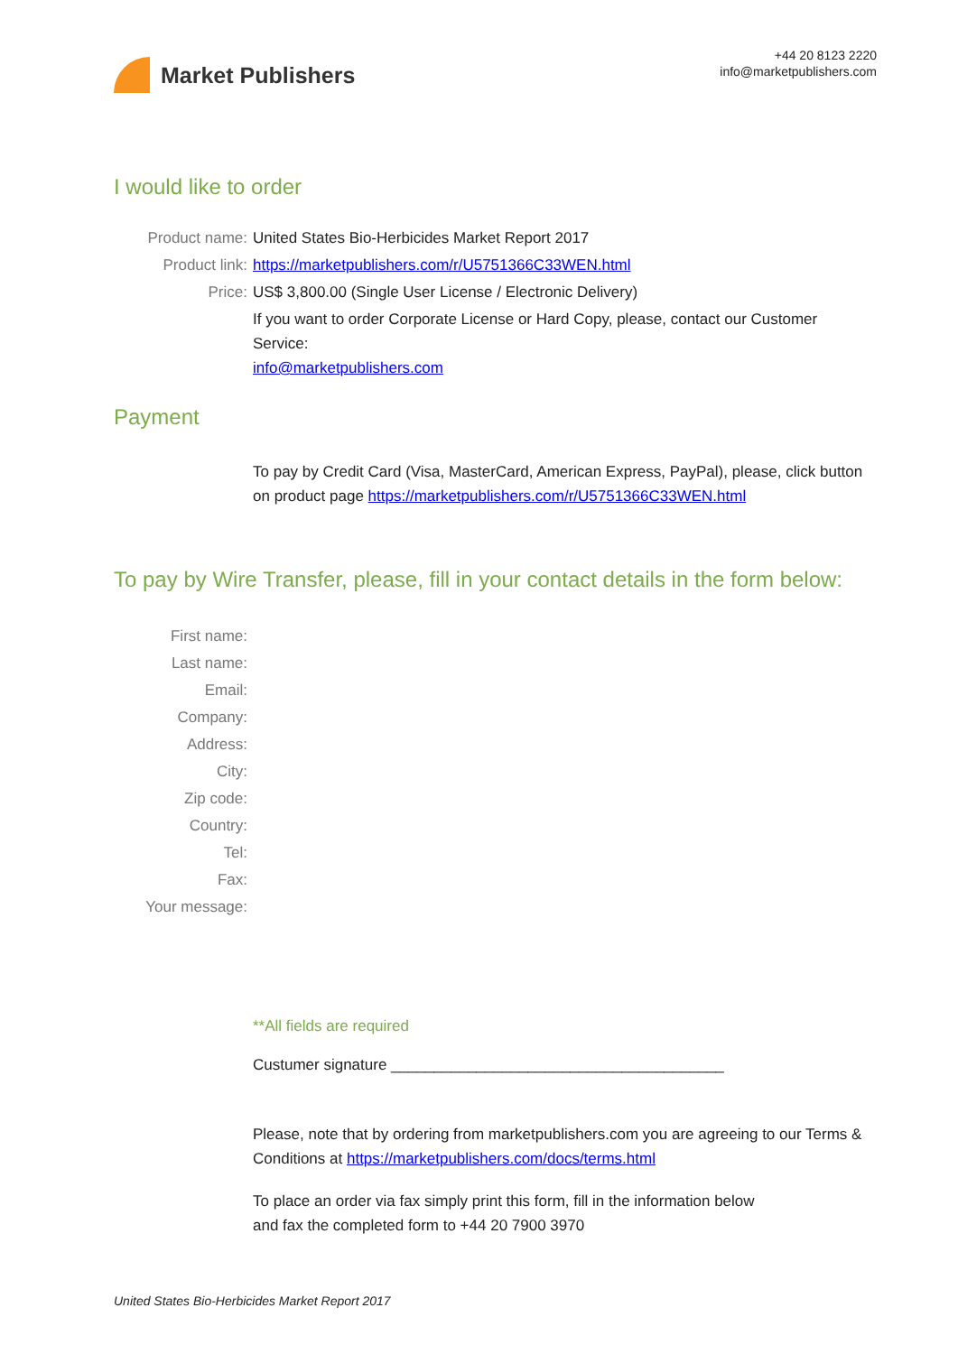Market Publishers
+44 20 8123 2220
info@marketpublishers.com
I would like to order
Product name: United States Bio-Herbicides Market Report 2017
Product link: https://marketpublishers.com/r/U5751366C33WEN.html
Price: US$ 3,800.00 (Single User License / Electronic Delivery)
If you want to order Corporate License or Hard Copy, please, contact our Customer Service:
info@marketpublishers.com
Payment
To pay by Credit Card (Visa, MasterCard, American Express, PayPal), please, click button on product page https://marketpublishers.com/r/U5751366C33WEN.html
To pay by Wire Transfer, please, fill in your contact details in the form below:
First name:
Last name:
Email:
Company:
Address:
City:
Zip code:
Country:
Tel:
Fax:
Your message:
**All fields are required
Custumer signature _______________________________________
Please, note that by ordering from marketpublishers.com you are agreeing to our Terms & Conditions at https://marketpublishers.com/docs/terms.html
To place an order via fax simply print this form, fill in the information below
and fax the completed form to +44 20 7900 3970
United States Bio-Herbicides Market Report 2017